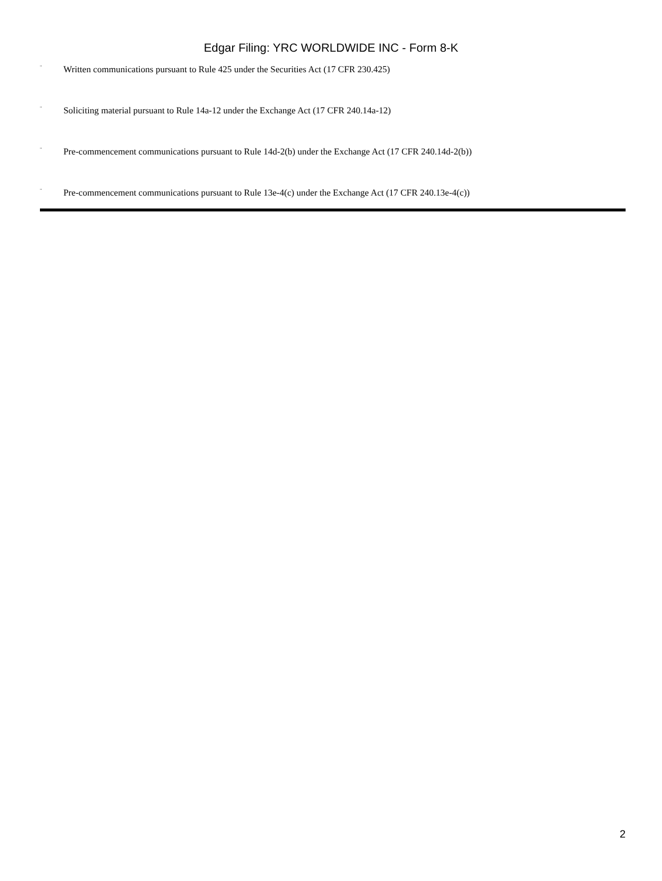Edgar Filing: YRC WORLDWIDE INC - Form 8-K
¨ Written communications pursuant to Rule 425 under the Securities Act (17 CFR 230.425)
¨ Soliciting material pursuant to Rule 14a-12 under the Exchange Act (17 CFR 240.14a-12)
¨ Pre-commencement communications pursuant to Rule 14d-2(b) under the Exchange Act (17 CFR 240.14d-2(b))
¨ Pre-commencement communications pursuant to Rule 13e-4(c) under the Exchange Act (17 CFR 240.13e-4(c))
2